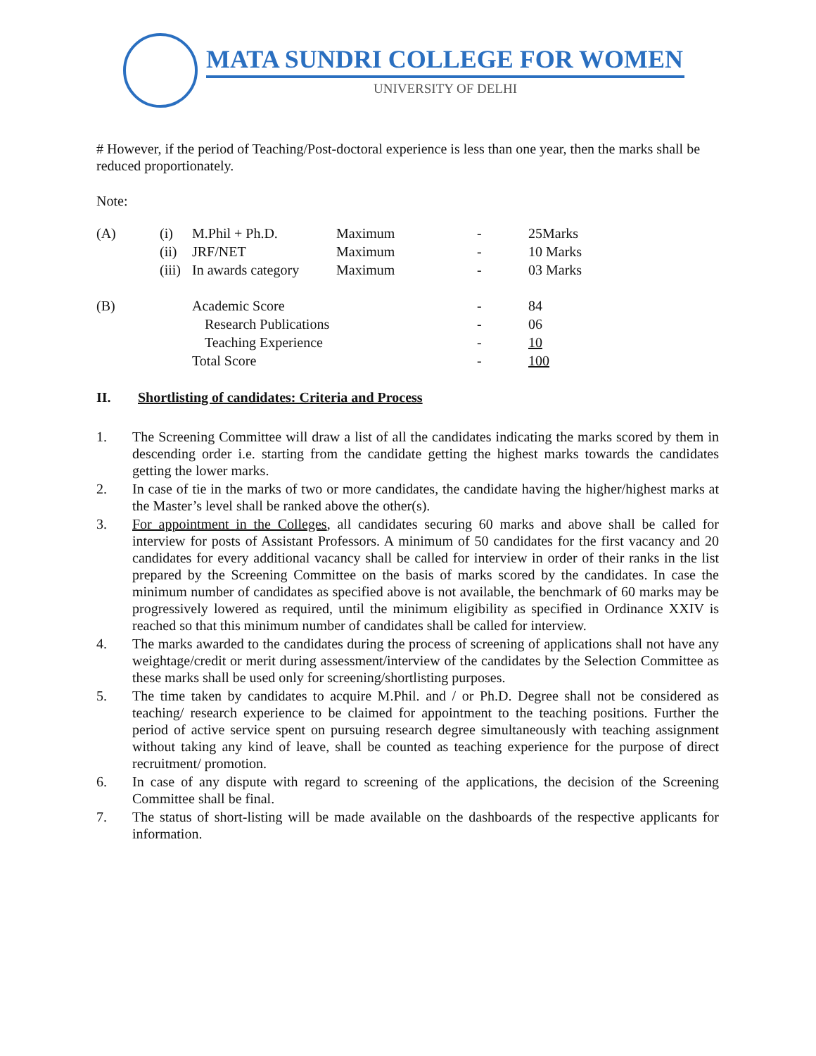MATA SUNDRI COLLEGE FOR WOMEN
UNIVERSITY OF DELHI
# However, if the period of Teaching/Post-doctoral experience is less than one year, then the marks shall be reduced proportionately.
Note:
| (A) | (i) | M.Phil + Ph.D. | Maximum | - | 25Marks |
| | (ii) | JRF/NET | Maximum | - | 10 Marks |
| | (iii) | In awards category | Maximum | - | 03 Marks |
| (B) | | Academic Score | | - | 84 |
| | | Research Publications | | - | 06 |
| | | Teaching Experience | | - | 10 |
| | | Total Score | | - | 100 |
II. Shortlisting of candidates: Criteria and Process
1. The Screening Committee will draw a list of all the candidates indicating the marks scored by them in descending order i.e. starting from the candidate getting the highest marks towards the candidates getting the lower marks.
2. In case of tie in the marks of two or more candidates, the candidate having the higher/highest marks at the Master’s level shall be ranked above the other(s).
3. For appointment in the Colleges, all candidates securing 60 marks and above shall be called for interview for posts of Assistant Professors. A minimum of 50 candidates for the first vacancy and 20 candidates for every additional vacancy shall be called for interview in order of their ranks in the list prepared by the Screening Committee on the basis of marks scored by the candidates. In case the minimum number of candidates as specified above is not available, the benchmark of 60 marks may be progressively lowered as required, until the minimum eligibility as specified in Ordinance XXIV is reached so that this minimum number of candidates shall be called for interview.
4. The marks awarded to the candidates during the process of screening of applications shall not have any weightage/credit or merit during assessment/interview of the candidates by the Selection Committee as these marks shall be used only for screening/shortlisting purposes.
5. The time taken by candidates to acquire M.Phil. and / or Ph.D. Degree shall not be considered as teaching/ research experience to be claimed for appointment to the teaching positions. Further the period of active service spent on pursuing research degree simultaneously with teaching assignment without taking any kind of leave, shall be counted as teaching experience for the purpose of direct recruitment/ promotion.
6. In case of any dispute with regard to screening of the applications, the decision of the Screening Committee shall be final.
7. The status of short-listing will be made available on the dashboards of the respective applicants for information.